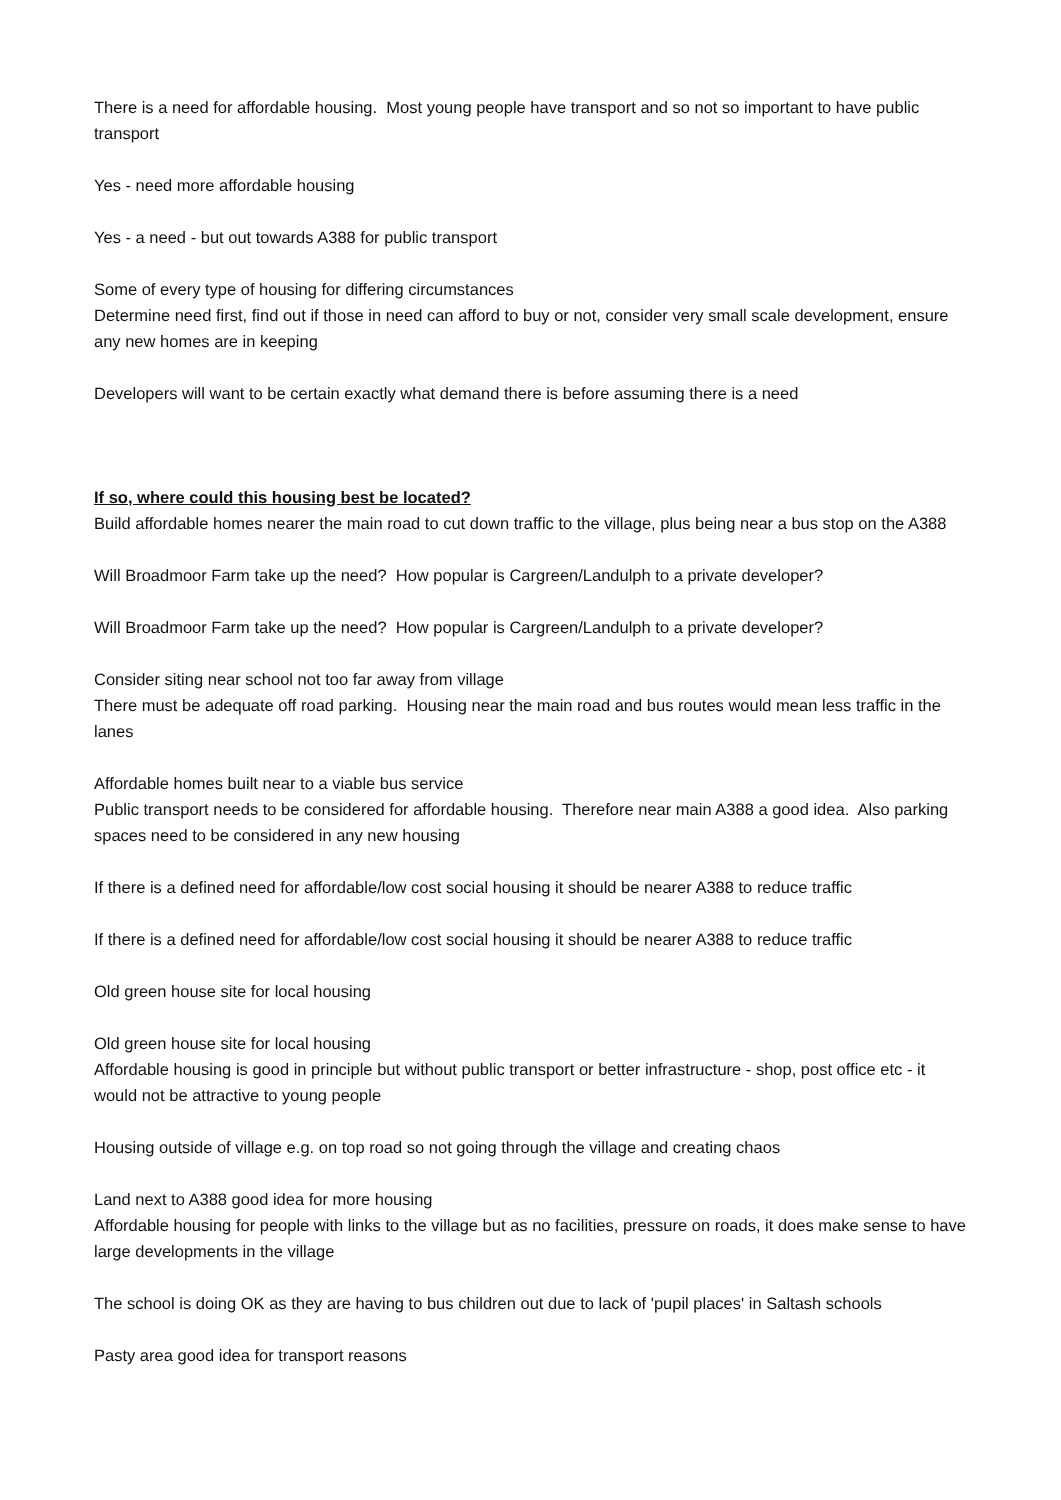There is a need for affordable housing. Most young people have transport and so not so important to have public transport
Yes - need more affordable housing
Yes - a need - but out towards A388 for public transport
Some of every type of housing for differing circumstances
Determine need first, find out if those in need can afford to buy or not, consider very small scale development, ensure any new homes are in keeping
Developers will want to be certain exactly what demand there is before assuming there is a need
If so, where could this housing best be located?
Build affordable homes nearer the main road to cut down traffic to the village, plus being near a bus stop on the A388
Will Broadmoor Farm take up the need? How popular is Cargreen/Landulph to a private developer?
Will Broadmoor Farm take up the need? How popular is Cargreen/Landulph to a private developer?
Consider siting near school not too far away from village
There must be adequate off road parking. Housing near the main road and bus routes would mean less traffic in the lanes
Affordable homes built near to a viable bus service
Public transport needs to be considered for affordable housing. Therefore near main A388 a good idea. Also parking spaces need to be considered in any new housing
If there is a defined need for affordable/low cost social housing it should be nearer A388 to reduce traffic
If there is a defined need for affordable/low cost social housing it should be nearer A388 to reduce traffic
Old green house site for local housing
Old green house site for local housing
Affordable housing is good in principle but without public transport or better infrastructure - shop, post office etc - it would not be attractive to young people
Housing outside of village e.g. on top road so not going through the village and creating chaos
Land next to A388 good idea for more housing
Affordable housing for people with links to the village but as no facilities, pressure on roads, it does make sense to have large developments in the village
The school is doing OK as they are having to bus children out due to lack of 'pupil places' in Saltash schools
Pasty area good idea for transport reasons